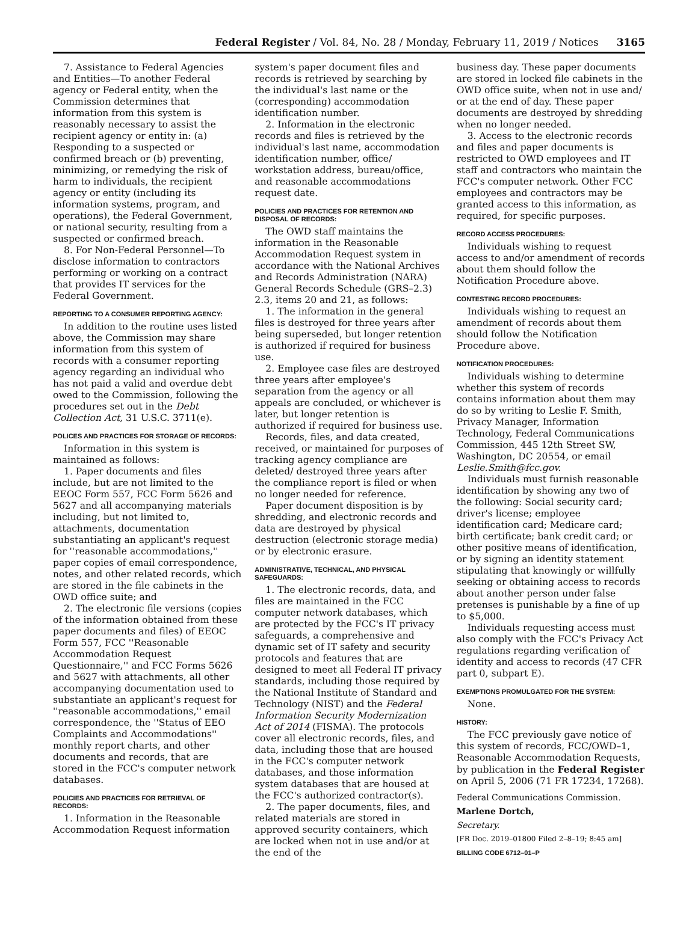Federal Register / Vol. 84, No. 28 / Monday, February 11, 2019 / Notices 3165
7. Assistance to Federal Agencies and Entities—To another Federal agency or Federal entity, when the Commission determines that information from this system is reasonably necessary to assist the recipient agency or entity in: (a) Responding to a suspected or confirmed breach or (b) preventing, minimizing, or remedying the risk of harm to individuals, the recipient agency or entity (including its information systems, program, and operations), the Federal Government, or national security, resulting from a suspected or confirmed breach.
8. For Non-Federal Personnel—To disclose information to contractors performing or working on a contract that provides IT services for the Federal Government.
REPORTING TO A CONSUMER REPORTING AGENCY:
In addition to the routine uses listed above, the Commission may share information from this system of records with a consumer reporting agency regarding an individual who has not paid a valid and overdue debt owed to the Commission, following the procedures set out in the Debt Collection Act, 31 U.S.C. 3711(e).
POLICES AND PRACTICES FOR STORAGE OF RECORDS:
Information in this system is maintained as follows:
1. Paper documents and files include, but are not limited to the EEOC Form 557, FCC Form 5626 and 5627 and all accompanying materials including, but not limited to, attachments, documentation substantiating an applicant's request for ''reasonable accommodations,'' paper copies of email correspondence, notes, and other related records, which are stored in the file cabinets in the OWD office suite; and
2. The electronic file versions (copies of the information obtained from these paper documents and files) of EEOC Form 557, FCC ''Reasonable Accommodation Request Questionnaire,'' and FCC Forms 5626 and 5627 with attachments, all other accompanying documentation used to substantiate an applicant's request for ''reasonable accommodations,'' email correspondence, the ''Status of EEO Complaints and Accommodations'' monthly report charts, and other documents and records, that are stored in the FCC's computer network databases.
POLICIES AND PRACTICES FOR RETRIEVAL OF RECORDS:
1. Information in the Reasonable Accommodation Request information
system's paper document files and records is retrieved by searching by the individual's last name or the (corresponding) accommodation identification number.
2. Information in the electronic records and files is retrieved by the individual's last name, accommodation identification number, office/ workstation address, bureau/office, and reasonable accommodations request date.
POLICIES AND PRACTICES FOR RETENTION AND DISPOSAL OF RECORDS:
The OWD staff maintains the information in the Reasonable Accommodation Request system in accordance with the National Archives and Records Administration (NARA) General Records Schedule (GRS–2.3) 2.3, items 20 and 21, as follows:
1. The information in the general files is destroyed for three years after being superseded, but longer retention is authorized if required for business use.
2. Employee case files are destroyed three years after employee's separation from the agency or all appeals are concluded, or whichever is later, but longer retention is authorized if required for business use.
Records, files, and data created, received, or maintained for purposes of tracking agency compliance are deleted/ destroyed three years after the compliance report is filed or when no longer needed for reference.
Paper document disposition is by shredding, and electronic records and data are destroyed by physical destruction (electronic storage media) or by electronic erasure.
ADMINISTRATIVE, TECHNICAL, AND PHYSICAL SAFEGUARDS:
1. The electronic records, data, and files are maintained in the FCC computer network databases, which are protected by the FCC's IT privacy safeguards, a comprehensive and dynamic set of IT safety and security protocols and features that are designed to meet all Federal IT privacy standards, including those required by the National Institute of Standard and Technology (NIST) and the Federal Information Security Modernization Act of 2014 (FISMA). The protocols cover all electronic records, files, and data, including those that are housed in the FCC's computer network databases, and those information system databases that are housed at the FCC's authorized contractor(s).
2. The paper documents, files, and related materials are stored in approved security containers, which are locked when not in use and/or at the end of the
business day. These paper documents are stored in locked file cabinets in the OWD office suite, when not in use and/ or at the end of day. These paper documents are destroyed by shredding when no longer needed.
3. Access to the electronic records and files and paper documents is restricted to OWD employees and IT staff and contractors who maintain the FCC's computer network. Other FCC employees and contractors may be granted access to this information, as required, for specific purposes.
RECORD ACCESS PROCEDURES:
Individuals wishing to request access to and/or amendment of records about them should follow the Notification Procedure above.
CONTESTING RECORD PROCEDURES:
Individuals wishing to request an amendment of records about them should follow the Notification Procedure above.
NOTIFICATION PROCEDURES:
Individuals wishing to determine whether this system of records contains information about them may do so by writing to Leslie F. Smith, Privacy Manager, Information Technology, Federal Communications Commission, 445 12th Street SW, Washington, DC 20554, or email Leslie.Smith@fcc.gov.
Individuals must furnish reasonable identification by showing any two of the following: Social security card; driver's license; employee identification card; Medicare card; birth certificate; bank credit card; or other positive means of identification, or by signing an identity statement stipulating that knowingly or willfully seeking or obtaining access to records about another person under false pretenses is punishable by a fine of up to $5,000.
Individuals requesting access must also comply with the FCC's Privacy Act regulations regarding verification of identity and access to records (47 CFR part 0, subpart E).
EXEMPTIONS PROMULGATED FOR THE SYSTEM:
None.
HISTORY:
The FCC previously gave notice of this system of records, FCC/OWD–1, Reasonable Accommodation Requests, by publication in the Federal Register on April 5, 2006 (71 FR 17234, 17268).
Federal Communications Commission.
Marlene Dortch,
Secretary.
[FR Doc. 2019–01800 Filed 2–8–19; 8:45 am]
BILLING CODE 6712–01–P